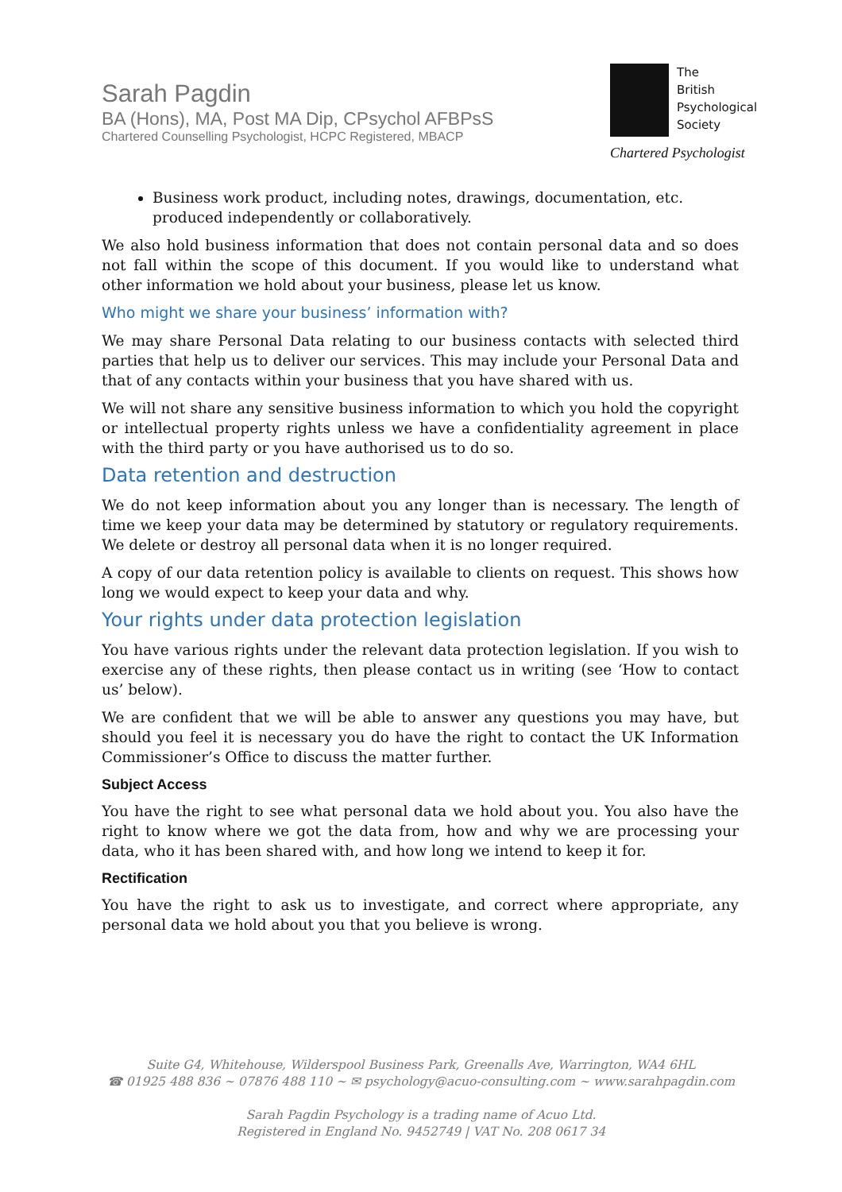Sarah Pagdin
BA (Hons), MA, Post MA Dip, CPsychol AFBPsS
Chartered Counselling Psychologist, HCPC Registered, MBACP
The
British
Psychological
Society
Chartered Psychologist
Business work product, including notes, drawings, documentation, etc. produced independently or collaboratively.
We also hold business information that does not contain personal data and so does not fall within the scope of this document. If you would like to understand what other information we hold about your business, please let us know.
Who might we share your business’ information with?
We may share Personal Data relating to our business contacts with selected third parties that help us to deliver our services. This may include your Personal Data and that of any contacts within your business that you have shared with us.
We will not share any sensitive business information to which you hold the copyright or intellectual property rights unless we have a confidentiality agreement in place with the third party or you have authorised us to do so.
Data retention and destruction
We do not keep information about you any longer than is necessary. The length of time we keep your data may be determined by statutory or regulatory requirements. We delete or destroy all personal data when it is no longer required.
A copy of our data retention policy is available to clients on request. This shows how long we would expect to keep your data and why.
Your rights under data protection legislation
You have various rights under the relevant data protection legislation. If you wish to exercise any of these rights, then please contact us in writing (see ‘How to contact us’ below).
We are confident that we will be able to answer any questions you may have, but should you feel it is necessary you do have the right to contact the UK Information Commissioner’s Office to discuss the matter further.
Subject Access
You have the right to see what personal data we hold about you. You also have the right to know where we got the data from, how and why we are processing your data, who it has been shared with, and how long we intend to keep it for.
Rectification
You have the right to ask us to investigate, and correct where appropriate, any personal data we hold about you that you believe is wrong.
Suite G4, Whitehouse, Wilderspool Business Park, Greenalls Ave, Warrington, WA4 6HL
☎ 01925 488 836 ~ 07876 488 110 ~ ✉ psychology@acuo-consulting.com ~ www.sarahpagdin.com
Sarah Pagdin Psychology is a trading name of Acuo Ltd.
Registered in England No. 9452749 | VAT No. 208 0617 34